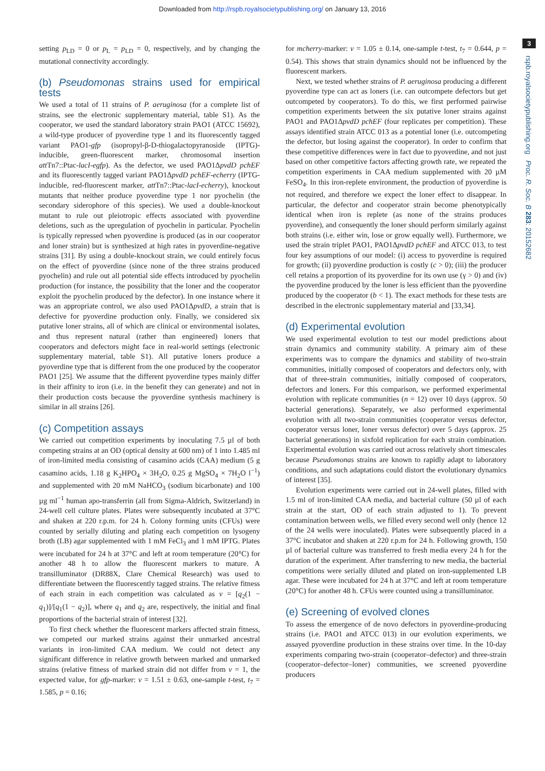Downloaded from http://rspb.royalsocietypublishing.org/ on January 13, 2016
3
rspb.royalsocietypublishing.org Proc. R. Soc. B 283: 20152682
setting p<sub>LD</sub> = 0 or p<sub>L</sub> = p<sub>LD</sub> = 0, respectively, and by changing the mutational connectivity accordingly.
(b) Pseudomonas strains used for empirical tests
We used a total of 11 strains of P. aeruginosa (for a complete list of strains, see the electronic supplementary material, table S1). As the cooperator, we used the standard laboratory strain PAO1 (ATCC 15692), a wild-type producer of pyoverdine type 1 and its fluorescently tagged variant PAO1-gfp (isopropyl-β-D-thiogalactopyranoside (IPTG)-inducible, green-fluorescent marker, chromosomal insertion att Tn7::Ptac-lacI-egfp). As the defector, we used PAO1ΔpvdD pchEF and its fluorescently tagged variant PAO1ΔpvdD pchEF-echerry (IPTG-inducible, red-fluorescent marker, att Tn7::Ptac-lacI-echerry), knockout mutants that neither produce pyoverdine type 1 nor pyochelin (the secondary siderophore of this species). We used a double-knockout mutant to rule out pleiotropic effects associated with pyoverdine deletions, such as the upregulation of pyochelin in particular. Pyochelin is typically repressed when pyoverdine is produced (as in our cooperator and loner strain) but is synthesized at high rates in pyoverdine-negative strains [31]. By using a double-knockout strain, we could entirely focus on the effect of pyoverdine (since none of the three strains produced pyochelin) and rule out all potential side effects introduced by pyochelin production (for instance, the possibility that the loner and the cooperator exploit the pyochelin produced by the defector). In one instance where it was an appropriate control, we also used PAO1ΔpvdD, a strain that is defective for pyoverdine production only. Finally, we considered six putative loner strains, all of which are clinical or environmental isolates, and thus represent natural (rather than engineered) loners that cooperators and defectors might face in real-world settings (electronic supplementary material, table S1). All putative loners produce a pyoverdine type that is different from the one produced by the cooperator PAO1 [25]. We assume that the different pyoverdine types mainly differ in their affinity to iron (i.e. in the benefit they can generate) and not in their production costs because the pyoverdine synthesis machinery is similar in all strains [26].
(c) Competition assays
We carried out competition experiments by inoculating 7.5 µl of both competing strains at an OD (optical density at 600 nm) of 1 into 1.485 ml of iron-limited media consisting of casamino acids (CAA) medium (5 g casamino acids, 1.18 g K<sub>2</sub>HPO<sub>4</sub> × 3H<sub>2</sub>O, 0.25 g MgSO<sub>4</sub> × 7H<sub>2</sub>O l<sup>−1</sup>) and supplemented with 20 mM NaHCO<sub>3</sub> (sodium bicarbonate) and 100 µg ml<sup>−1</sup> human apo-transferrin (all from Sigma-Aldrich, Switzerland) in 24-well cell culture plates. Plates were subsequently incubated at 37°C and shaken at 220 r.p.m. for 24 h. Colony forming units (CFUs) were counted by serially diluting and plating each competition on lysogeny broth (LB) agar supplemented with 1 mM FeCl<sub>3</sub> and 1 mM IPTG. Plates were incubated for 24 h at 37°C and left at room temperature (20°C) for another 48 h to allow the fluorescent markers to mature. A transilluminator (DR88X, Clare Chemical Research) was used to differentiate between the fluorescently tagged strains. The relative fitness of each strain in each competition was calculated as v = [q<sub>2</sub>(1 − q<sub>1</sub>)]/[q<sub>1</sub>(1 − q<sub>2</sub>)], where q<sub>1</sub> and q<sub>2</sub> are, respectively, the initial and final proportions of the bacterial strain of interest [32].
To first check whether the fluorescent markers affected strain fitness, we competed our marked strains against their unmarked ancestral variants in iron-limited CAA medium. We could not detect any significant difference in relative growth between marked and unmarked strains (relative fitness of marked strain did not differ from v = 1, the expected value, for gfp-marker: v = 1.51 ± 0.63, one-sample t-test, t<sub>7</sub> = 1.585, p = 0.16;
for mcherry-marker: v = 1.05 ± 0.14, one-sample t-test, t<sub>7</sub> = 0.644, p = 0.54). This shows that strain dynamics should not be influenced by the fluorescent markers.
Next, we tested whether strains of P. aeruginosa producing a different pyoverdine type can act as loners (i.e. can outcompete defectors but get outcompeted by cooperators). To do this, we first performed pairwise competition experiments between the six putative loner strains against PAO1 and PAO1ΔpvdD pchEF (four replicates per competition). These assays identified strain ATCC 013 as a potential loner (i.e. outcompeting the defector, but losing against the cooperator). In order to confirm that these competitive differences were in fact due to pyoverdine, and not just based on other competitive factors affecting growth rate, we repeated the competition experiments in CAA medium supplemented with 20 µM FeSO<sub>4</sub>. In this iron-replete environment, the production of pyoverdine is not required, and therefore we expect the loner effect to disappear. In particular, the defector and cooperator strain become phenotypically identical when iron is replete (as none of the strains produces pyoverdine), and consequently the loner should perform similarly against both strains (i.e. either win, lose or grow equally well). Furthermore, we used the strain triplet PAO1, PAO1ΔpvdD pchEF and ATCC 013, to test four key assumptions of our model: (i) access to pyoverdine is required for growth; (ii) pyoverdine production is costly (c > 0); (iii) the producer cell retains a proportion of its pyoverdine for its own use (γ > 0) and (iv) the pyoverdine produced by the loner is less efficient than the pyoverdine produced by the cooperator (b < 1). The exact methods for these tests are described in the electronic supplementary material and [33,34].
(d) Experimental evolution
We used experimental evolution to test our model predictions about strain dynamics and community stability. A primary aim of these experiments was to compare the dynamics and stability of two-strain communities, initially composed of cooperators and defectors only, with that of three-strain communities, initially composed of cooperators, defectors and loners. For this comparison, we performed experimental evolution with replicate communities (n = 12) over 10 days (approx. 50 bacterial generations). Separately, we also performed experimental evolution with all two-strain communities (cooperator versus defector, cooperator versus loner, loner versus defector) over 5 days (approx. 25 bacterial generations) in sixfold replication for each strain combination. Experimental evolution was carried out across relatively short timescales because Pseudomonas strains are known to rapidly adapt to laboratory conditions, and such adaptations could distort the evolutionary dynamics of interest [35].
Evolution experiments were carried out in 24-well plates, filled with 1.5 ml of iron-limited CAA media, and bacterial culture (50 µl of each strain at the start, OD of each strain adjusted to 1). To prevent contamination between wells, we filled every second well only (hence 12 of the 24 wells were inoculated). Plates were subsequently placed in a 37°C incubator and shaken at 220 r.p.m for 24 h. Following growth, 150 µl of bacterial culture was transferred to fresh media every 24 h for the duration of the experiment. After transferring to new media, the bacterial competitions were serially diluted and plated on iron-supplemented LB agar. These were incubated for 24 h at 37°C and left at room temperature (20°C) for another 48 h. CFUs were counted using a transilluminator.
(e) Screening of evolved clones
To assess the emergence of de novo defectors in pyoverdine-producing strains (i.e. PAO1 and ATCC 013) in our evolution experiments, we assayed pyoverdine production in these strains over time. In the 10-day experiments comparing two-strain (cooperator–defector) and three-strain (cooperator–defector–loner) communities, we screened pyoverdine producers